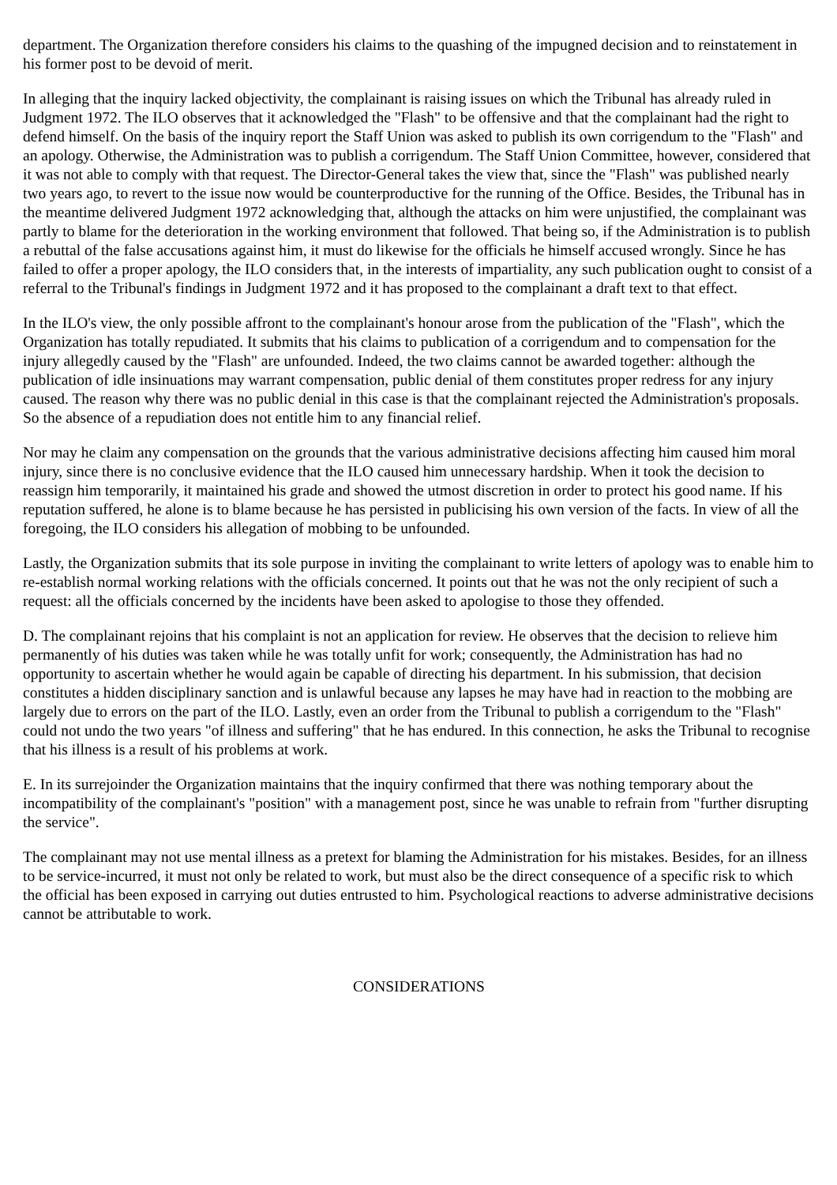department. The Organization therefore considers his claims to the quashing of the impugned decision and to reinstatement in his former post to be devoid of merit.
In alleging that the inquiry lacked objectivity, the complainant is raising issues on which the Tribunal has already ruled in Judgment 1972. The ILO observes that it acknowledged the "Flash" to be offensive and that the complainant had the right to defend himself. On the basis of the inquiry report the Staff Union was asked to publish its own corrigendum to the "Flash" and an apology. Otherwise, the Administration was to publish a corrigendum. The Staff Union Committee, however, considered that it was not able to comply with that request. The Director-General takes the view that, since the "Flash" was published nearly two years ago, to revert to the issue now would be counterproductive for the running of the Office. Besides, the Tribunal has in the meantime delivered Judgment 1972 acknowledging that, although the attacks on him were unjustified, the complainant was partly to blame for the deterioration in the working environment that followed. That being so, if the Administration is to publish a rebuttal of the false accusations against him, it must do likewise for the officials he himself accused wrongly. Since he has failed to offer a proper apology, the ILO considers that, in the interests of impartiality, any such publication ought to consist of a referral to the Tribunal's findings in Judgment 1972 and it has proposed to the complainant a draft text to that effect.
In the ILO's view, the only possible affront to the complainant's honour arose from the publication of the "Flash", which the Organization has totally repudiated. It submits that his claims to publication of a corrigendum and to compensation for the injury allegedly caused by the "Flash" are unfounded. Indeed, the two claims cannot be awarded together: although the publication of idle insinuations may warrant compensation, public denial of them constitutes proper redress for any injury caused. The reason why there was no public denial in this case is that the complainant rejected the Administration's proposals. So the absence of a repudiation does not entitle him to any financial relief.
Nor may he claim any compensation on the grounds that the various administrative decisions affecting him caused him moral injury, since there is no conclusive evidence that the ILO caused him unnecessary hardship. When it took the decision to reassign him temporarily, it maintained his grade and showed the utmost discretion in order to protect his good name. If his reputation suffered, he alone is to blame because he has persisted in publicising his own version of the facts. In view of all the foregoing, the ILO considers his allegation of mobbing to be unfounded.
Lastly, the Organization submits that its sole purpose in inviting the complainant to write letters of apology was to enable him to re-establish normal working relations with the officials concerned. It points out that he was not the only recipient of such a request: all the officials concerned by the incidents have been asked to apologise to those they offended.
D. The complainant rejoins that his complaint is not an application for review. He observes that the decision to relieve him permanently of his duties was taken while he was totally unfit for work; consequently, the Administration has had no opportunity to ascertain whether he would again be capable of directing his department. In his submission, that decision constitutes a hidden disciplinary sanction and is unlawful because any lapses he may have had in reaction to the mobbing are largely due to errors on the part of the ILO. Lastly, even an order from the Tribunal to publish a corrigendum to the "Flash" could not undo the two years "of illness and suffering" that he has endured. In this connection, he asks the Tribunal to recognise that his illness is a result of his problems at work.
E. In its surrejoinder the Organization maintains that the inquiry confirmed that there was nothing temporary about the incompatibility of the complainant's "position" with a management post, since he was unable to refrain from "further disrupting the service".
The complainant may not use mental illness as a pretext for blaming the Administration for his mistakes. Besides, for an illness to be service-incurred, it must not only be related to work, but must also be the direct consequence of a specific risk to which the official has been exposed in carrying out duties entrusted to him. Psychological reactions to adverse administrative decisions cannot be attributable to work.
CONSIDERATIONS